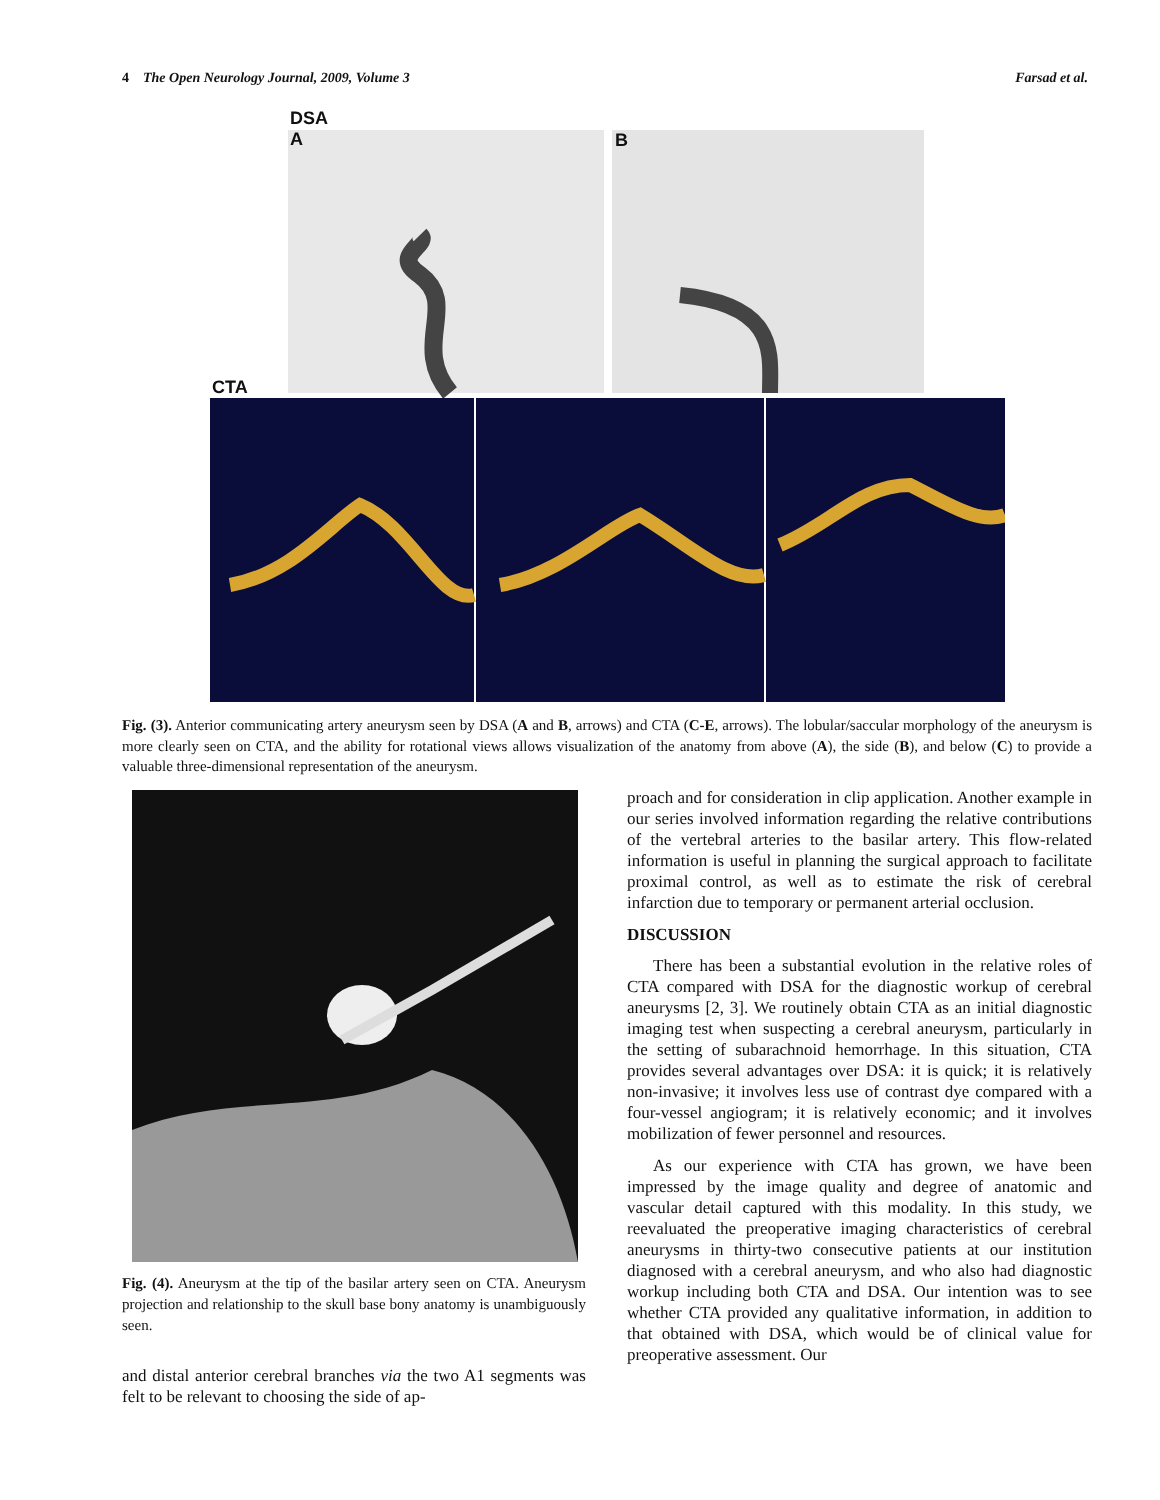4 The Open Neurology Journal, 2009, Volume 3 Farsad et al.
DSA
A
B
CTA
Fig. (3). Anterior communicating artery aneurysm seen by DSA (A and B, arrows) and CTA (C-E, arrows). The lobular/saccular morphology of the aneurysm is more clearly seen on CTA, and the ability for rotational views allows visualization of the anatomy from above (A), the side (B), and below (C) to provide a valuable three-dimensional representation of the aneurysm.
Fig. (4). Aneurysm at the tip of the basilar artery seen on CTA. Aneurysm projection and relationship to the skull base bony anatomy is unambiguously seen.
and distal anterior cerebral branches via the two A1 segments was felt to be relevant to choosing the side of ap-
proach and for consideration in clip application. Another example in our series involved information regarding the relative contributions of the vertebral arteries to the basilar artery. This flow-related information is useful in planning the surgical approach to facilitate proximal control, as well as to estimate the risk of cerebral infarction due to temporary or permanent arterial occlusion.
DISCUSSION
There has been a substantial evolution in the relative roles of CTA compared with DSA for the diagnostic workup of cerebral aneurysms [2, 3]. We routinely obtain CTA as an initial diagnostic imaging test when suspecting a cerebral aneurysm, particularly in the setting of subarachnoid hemorrhage. In this situation, CTA provides several advantages over DSA: it is quick; it is relatively non-invasive; it involves less use of contrast dye compared with a four-vessel angiogram; it is relatively economic; and it involves mobilization of fewer personnel and resources.
As our experience with CTA has grown, we have been impressed by the image quality and degree of anatomic and vascular detail captured with this modality. In this study, we reevaluated the preoperative imaging characteristics of cerebral aneurysms in thirty-two consecutive patients at our institution diagnosed with a cerebral aneurysm, and who also had diagnostic workup including both CTA and DSA. Our intention was to see whether CTA provided any qualitative information, in addition to that obtained with DSA, which would be of clinical value for preoperative assessment. Our